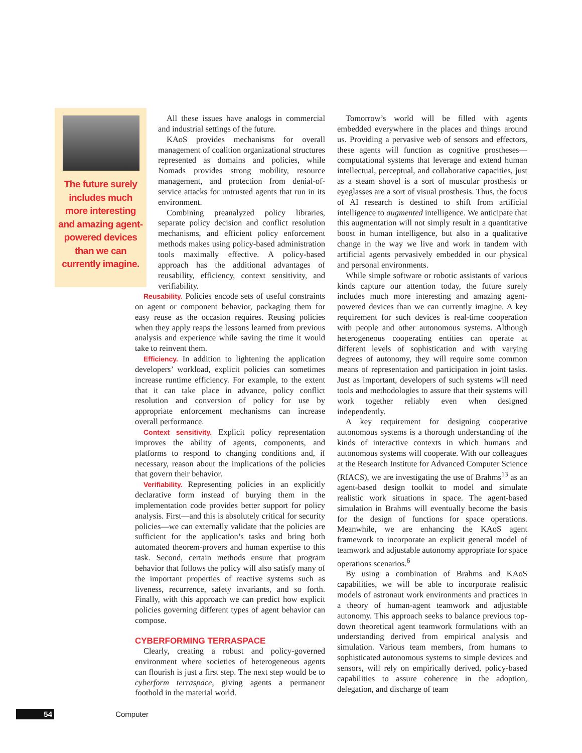The future surely includes much more interesting and amazing agent-powered devices than we can currently imagine.
All these issues have analogs in commercial and industrial settings of the future.
KAoS provides mechanisms for overall management of coalition organizational structures represented as domains and policies, while Nomads provides strong mobility, resource management, and protection from denial-of-service attacks for untrusted agents that run in its environment.
Combining preanalyzed policy libraries, separate policy decision and conflict resolution mechanisms, and efficient policy enforcement methods makes using policy-based administration tools maximally effective. A policy-based approach has the additional advantages of reusability, efficiency, context sensitivity, and verifiability.
Reusability. Policies encode sets of useful constraints on agent or component behavior, packaging them for easy reuse as the occasion requires. Reusing policies when they apply reaps the lessons learned from previous analysis and experience while saving the time it would take to reinvent them.
Efficiency. In addition to lightening the application developers’ workload, explicit policies can sometimes increase runtime efficiency. For example, to the extent that it can take place in advance, policy conflict resolution and conversion of policy for use by appropriate enforcement mechanisms can increase overall performance.
Context sensitivity. Explicit policy representation improves the ability of agents, components, and platforms to respond to changing conditions and, if necessary, reason about the implications of the policies that govern their behavior.
Verifiability. Representing policies in an explicitly declarative form instead of burying them in the implementation code provides better support for policy analysis. First—and this is absolutely critical for security policies—we can externally validate that the policies are sufficient for the application’s tasks and bring both automated theorem-provers and human expertise to this task. Second, certain methods ensure that program behavior that follows the policy will also satisfy many of the important properties of reactive systems such as liveness, recurrence, safety invariants, and so forth. Finally, with this approach we can predict how explicit policies governing different types of agent behavior can compose.
CYBERFORMING TERRASPACE
Clearly, creating a robust and policy-governed environment where societies of heterogeneous agents can flourish is just a first step. The next step would be to cyberform terraspace, giving agents a permanent foothold in the material world.
Tomorrow’s world will be filled with agents embedded everywhere in the places and things around us. Providing a pervasive web of sensors and effectors, these agents will function as cognitive prostheses—computational systems that leverage and extend human intellectual, perceptual, and collaborative capacities, just as a steam shovel is a sort of muscular prosthesis or eyeglasses are a sort of visual prosthesis. Thus, the focus of AI research is destined to shift from artificial intelligence to augmented intelligence. We anticipate that this augmentation will not simply result in a quantitative boost in human intelligence, but also in a qualitative change in the way we live and work in tandem with artificial agents pervasively embedded in our physical and personal environments.
While simple software or robotic assistants of various kinds capture our attention today, the future surely includes much more interesting and amazing agent-powered devices than we can currently imagine. A key requirement for such devices is real-time cooperation with people and other autonomous systems. Although heterogeneous cooperating entities can operate at different levels of sophistication and with varying degrees of autonomy, they will require some common means of representation and participation in joint tasks. Just as important, developers of such systems will need tools and methodologies to assure that their systems will work together reliably even when designed independently.
A key requirement for designing cooperative autonomous systems is a thorough understanding of the kinds of interactive contexts in which humans and autonomous systems will cooperate. With our colleagues at the Research Institute for Advanced Computer Science (RIACS), we are investigating the use of Brahms<sup>13</sup> as an agent-based design toolkit to model and simulate realistic work situations in space. The agent-based simulation in Brahms will eventually become the basis for the design of functions for space operations. Meanwhile, we are enhancing the KAoS agent framework to incorporate an explicit general model of teamwork and adjustable autonomy appropriate for space operations scenarios.<sup>6</sup>
By using a combination of Brahms and KAoS capabilities, we will be able to incorporate realistic models of astronaut work environments and practices in a theory of human-agent teamwork and adjustable autonomy. This approach seeks to balance previous top-down theoretical agent teamwork formulations with an understanding derived from empirical analysis and simulation. Various team members, from humans to sophisticated autonomous systems to simple devices and sensors, will rely on empirically derived, policy-based capabilities to assure coherence in the adoption, delegation, and discharge of team
54 Computer